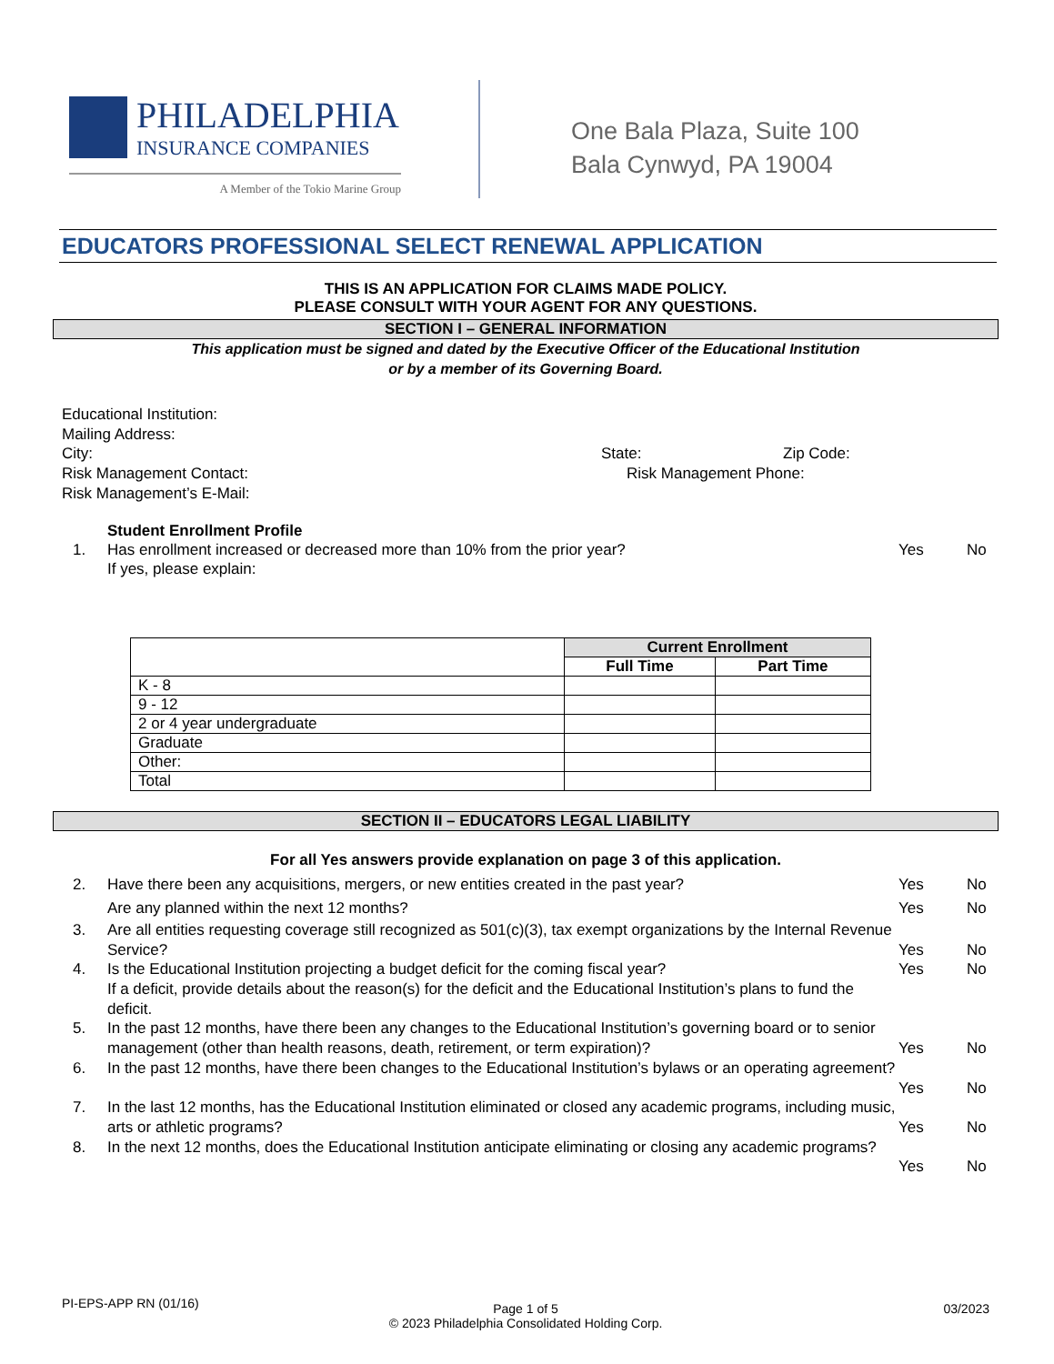PHILADELPHIA
INSURANCE COMPANIES
A Member of the Tokio Marine Group
One Bala Plaza, Suite 100
Bala Cynwyd, PA 19004
EDUCATORS PROFESSIONAL SELECT RENEWAL APPLICATION
THIS IS AN APPLICATION FOR CLAIMS MADE POLICY.
PLEASE CONSULT WITH YOUR AGENT FOR ANY QUESTIONS.
SECTION I – GENERAL INFORMATION
This application must be signed and dated by the Executive Officer of the Educational Institution
or by a member of its Governing Board.
Educational Institution:
Mailing Address:
City: State: Zip Code:
Risk Management Contact: Risk Management Phone:
Risk Management’s E-Mail:
Student Enrollment Profile
1. Has enrollment increased or decreased more than 10% from the prior year?
If yes, please explain: Yes No
| | Current Enrollment | |
| | Full Time | Part Time |
| K - 8 | | |
| 9 - 12 | | |
| 2 or 4 year undergraduate | | |
| Graduate | | |
| Other: | | |
| Total | | |
SECTION II – EDUCATORS LEGAL LIABILITY
For all Yes answers provide explanation on page 3 of this application.
2. Have there been any acquisitions, mergers, or new entities created in the past year?
Are any planned within the next 12 months? Yes
Yes No
No
3. Are all entities requesting coverage still recognized as 501(c)(3), tax exempt organizations by the Internal Revenue Service?
Yes
No
4. Is the Educational Institution projecting a budget deficit for the coming fiscal year?
If a deficit, provide details about the reason(s) for the deficit and the Educational Institution’s plans to fund the deficit. Yes No
5. In the past 12 months, have there been any changes to the Educational Institution’s governing board or to senior management (other than health reasons, death, retirement, or term expiration)?
Yes
No
6. In the past 12 months, have there been changes to the Educational Institution’s bylaws or an operating agreement?
Yes
No
7. In the last 12 months, has the Educational Institution eliminated or closed any academic programs, including music, arts or athletic programs?
Yes
No
8. In the next 12 months, does the Educational Institution anticipate eliminating or closing any academic programs?
Yes
No
PI-EPS-APP RN (01/16) Page 1 of 5 03/2023
© 2023 Philadelphia Consolidated Holding Corp.